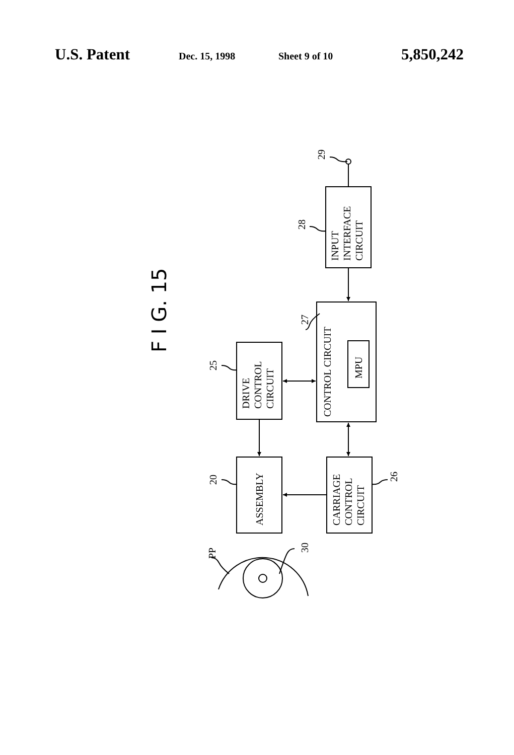U.S. Patent Dec. 15, 1998 Sheet 9 of 10 5,850,242
F I G. 15
29
28
INPUT
INTERFACE
CIRCUIT
27
CONTROL CIRCUIT
MPU
25
DRIVE
CONTROL
CIRCUIT
20
ASSEMBLY
26
CARRIAGE
CONTROL
CIRCUIT
PP
30